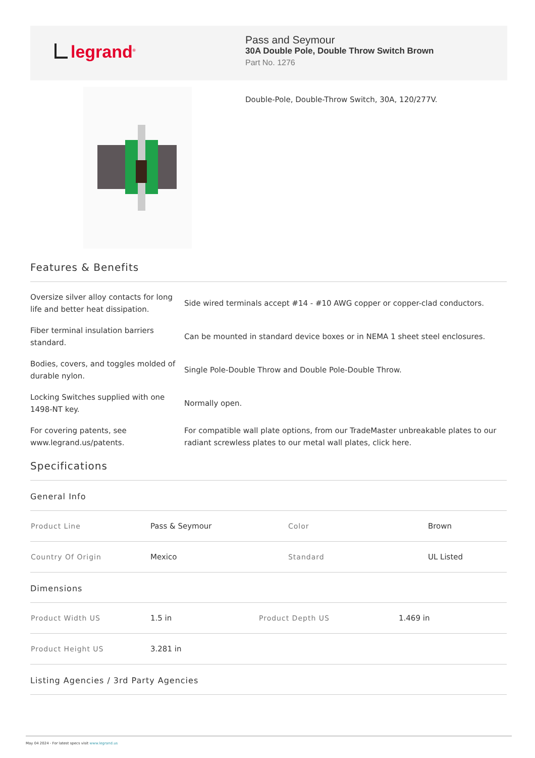legrand<sup>®</sup>
Pass and Seymour
30A Double Pole, Double Throw Switch Brown
Part No. 1276
Double-Pole, Double-Throw Switch, 30A, 120/277V.
Features & Benefits
Oversize silver alloy contacts for long life and better heat dissipation.
Side wired terminals accept #14 - #10 AWG copper or copper-clad conductors.
Fiber terminal insulation barriers standard.
Can be mounted in standard device boxes or in NEMA 1 sheet steel enclosures.
Bodies, covers, and toggles molded of durable nylon.
Single Pole-Double Throw and Double Pole-Double Throw.
Locking Switches supplied with one 1498-NT key.
Normally open.
For covering patents, see www.legrand.us/patents.
For compatible wall plate options, from our TradeMaster unbreakable plates to our radiant screwless plates to our metal wall plates, click here.
Specifications
General Info
| Product Line | Pass & Seymour | Color | Brown |
| Country Of Origin | Mexico | Standard | UL Listed |
Dimensions
| Product Width US | 1.5 in | Product Depth US | 1.469 in |
| Product Height US | 3.281 in | | |
Listing Agencies / 3rd Party Agencies
May 04 2024 - For latest specs visit www.legrand.us